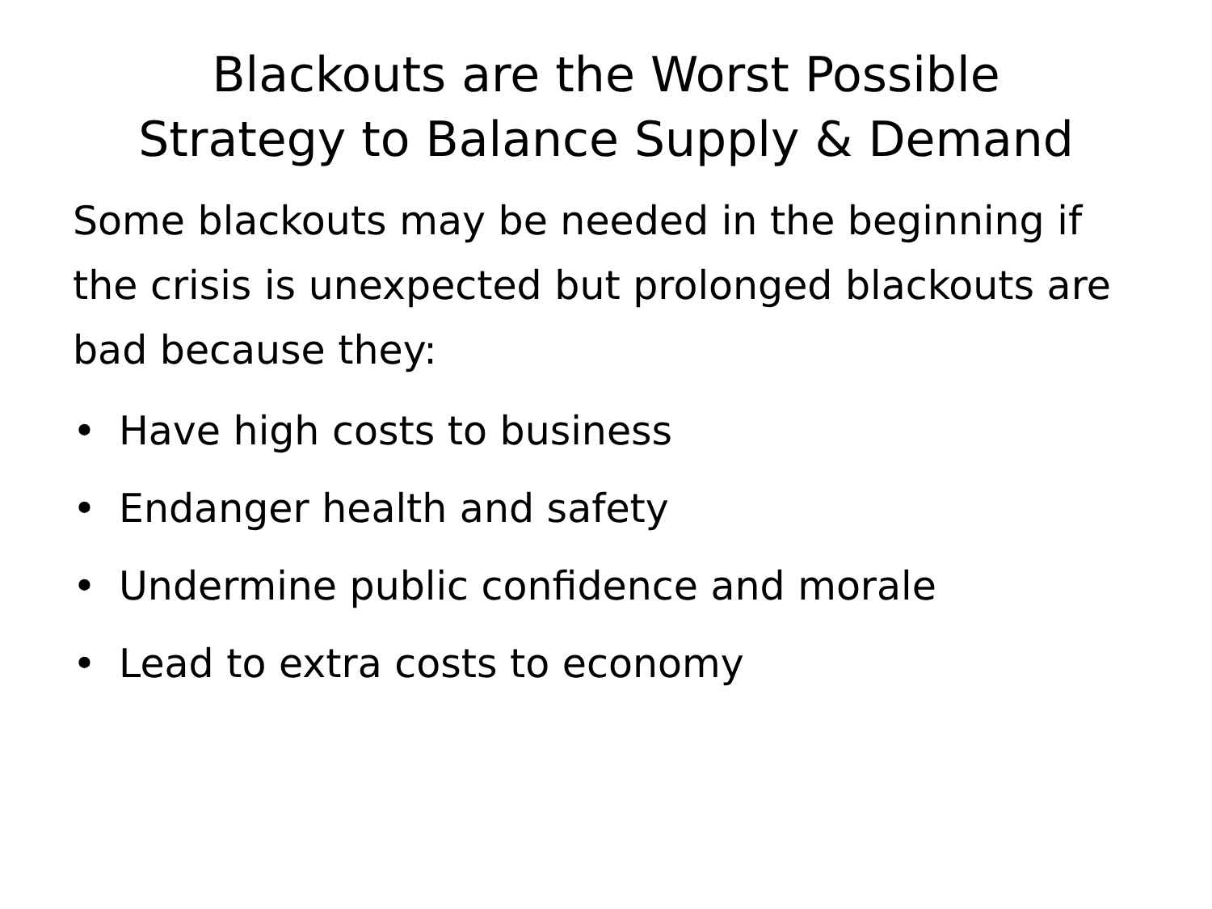Blackouts are the Worst Possible
Strategy to Balance Supply & Demand
Some blackouts may be needed in the beginning if the crisis is unexpected but prolonged blackouts are bad because they:
• Have high costs to business
• Endanger health and safety
• Undermine public confidence and morale
• Lead to extra costs to economy